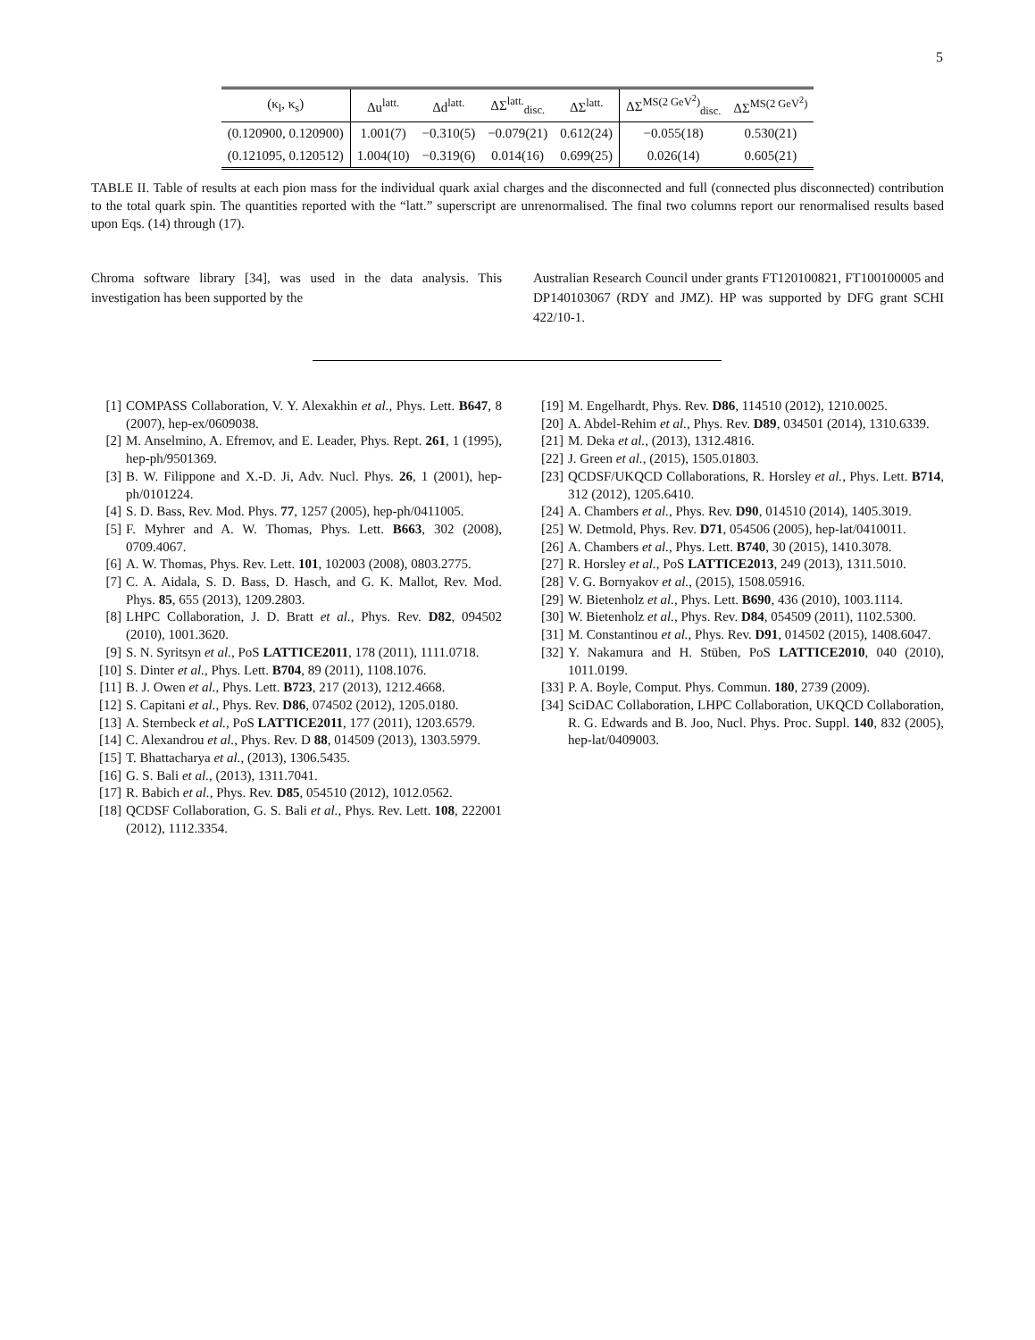5
| (κ<sub>l</sub>, κ<sub>s</sub>) | Δu<sup>latt.</sup> | Δd<sup>latt.</sup> | ΔΣ<sup>latt.</sup><sub>disc.</sub> | ΔΣ<sup>latt.</sup> | ΔΣ<sup>MS(2 GeV<sup>2</sup>)</sup><sub>disc.</sub> | ΔΣ<sup>MS(2 GeV<sup>2</sup>)</sup> |
| --- | --- | --- | --- | --- | --- | --- |
| (0.120900, 0.120900) | 1.001(7) | −0.310(5) | −0.079(21) | 0.612(24) | −0.055(18) | 0.530(21) |
| (0.121095, 0.120512) | 1.004(10) | −0.319(6) | 0.014(16) | 0.699(25) | 0.026(14) | 0.605(21) |
TABLE II. Table of results at each pion mass for the individual quark axial charges and the disconnected and full (connected plus disconnected) contribution to the total quark spin. The quantities reported with the “latt.” superscript are unrenormalised. The final two columns report our renormalised results based upon Eqs. (14) through (17).
Chroma software library [34], was used in the data analysis. This investigation has been supported by the
Australian Research Council under grants FT120100821, FT100100005 and DP140103067 (RDY and JMZ). HP was supported by DFG grant SCHI 422/10-1.
[1] COMPASS Collaboration, V. Y. Alexakhin et al., Phys. Lett. B647, 8 (2007), hep-ex/0609038.
[2] M. Anselmino, A. Efremov, and E. Leader, Phys. Rept. 261, 1 (1995), hep-ph/9501369.
[3] B. W. Filippone and X.-D. Ji, Adv. Nucl. Phys. 26, 1 (2001), hep-ph/0101224.
[4] S. D. Bass, Rev. Mod. Phys. 77, 1257 (2005), hep-ph/0411005.
[5] F. Myhrer and A. W. Thomas, Phys. Lett. B663, 302 (2008), 0709.4067.
[6] A. W. Thomas, Phys. Rev. Lett. 101, 102003 (2008), 0803.2775.
[7] C. A. Aidala, S. D. Bass, D. Hasch, and G. K. Mallot, Rev. Mod. Phys. 85, 655 (2013), 1209.2803.
[8] LHPC Collaboration, J. D. Bratt et al., Phys. Rev. D82, 094502 (2010), 1001.3620.
[9] S. N. Syritsyn et al., PoS LATTICE2011, 178 (2011), 1111.0718.
[10] S. Dinter et al., Phys. Lett. B704, 89 (2011), 1108.1076.
[11] B. J. Owen et al., Phys. Lett. B723, 217 (2013), 1212.4668.
[12] S. Capitani et al., Phys. Rev. D86, 074502 (2012), 1205.0180.
[13] A. Sternbeck et al., PoS LATTICE2011, 177 (2011), 1203.6579.
[14] C. Alexandrou et al., Phys. Rev. D 88, 014509 (2013), 1303.5979.
[15] T. Bhattacharya et al., (2013), 1306.5435.
[16] G. S. Bali et al., (2013), 1311.7041.
[17] R. Babich et al., Phys. Rev. D85, 054510 (2012), 1012.0562.
[18] QCDSF Collaboration, G. S. Bali et al., Phys. Rev. Lett. 108, 222001 (2012), 1112.3354.
[19] M. Engelhardt, Phys. Rev. D86, 114510 (2012), 1210.0025.
[20] A. Abdel-Rehim et al., Phys. Rev. D89, 034501 (2014), 1310.6339.
[21] M. Deka et al., (2013), 1312.4816.
[22] J. Green et al., (2015), 1505.01803.
[23] QCDSF/UKQCD Collaborations, R. Horsley et al., Phys. Lett. B714, 312 (2012), 1205.6410.
[24] A. Chambers et al., Phys. Rev. D90, 014510 (2014), 1405.3019.
[25] W. Detmold, Phys. Rev. D71, 054506 (2005), hep-lat/0410011.
[26] A. Chambers et al., Phys. Lett. B740, 30 (2015), 1410.3078.
[27] R. Horsley et al., PoS LATTICE2013, 249 (2013), 1311.5010.
[28] V. G. Bornyakov et al., (2015), 1508.05916.
[29] W. Bietenholz et al., Phys. Lett. B690, 436 (2010), 1003.1114.
[30] W. Bietenholz et al., Phys. Rev. D84, 054509 (2011), 1102.5300.
[31] M. Constantinou et al., Phys. Rev. D91, 014502 (2015), 1408.6047.
[32] Y. Nakamura and H. Stüben, PoS LATTICE2010, 040 (2010), 1011.0199.
[33] P. A. Boyle, Comput. Phys. Commun. 180, 2739 (2009).
[34] SciDAC Collaboration, LHPC Collaboration, UKQCD Collaboration, R. G. Edwards and B. Joo, Nucl. Phys. Proc. Suppl. 140, 832 (2005), hep-lat/0409003.